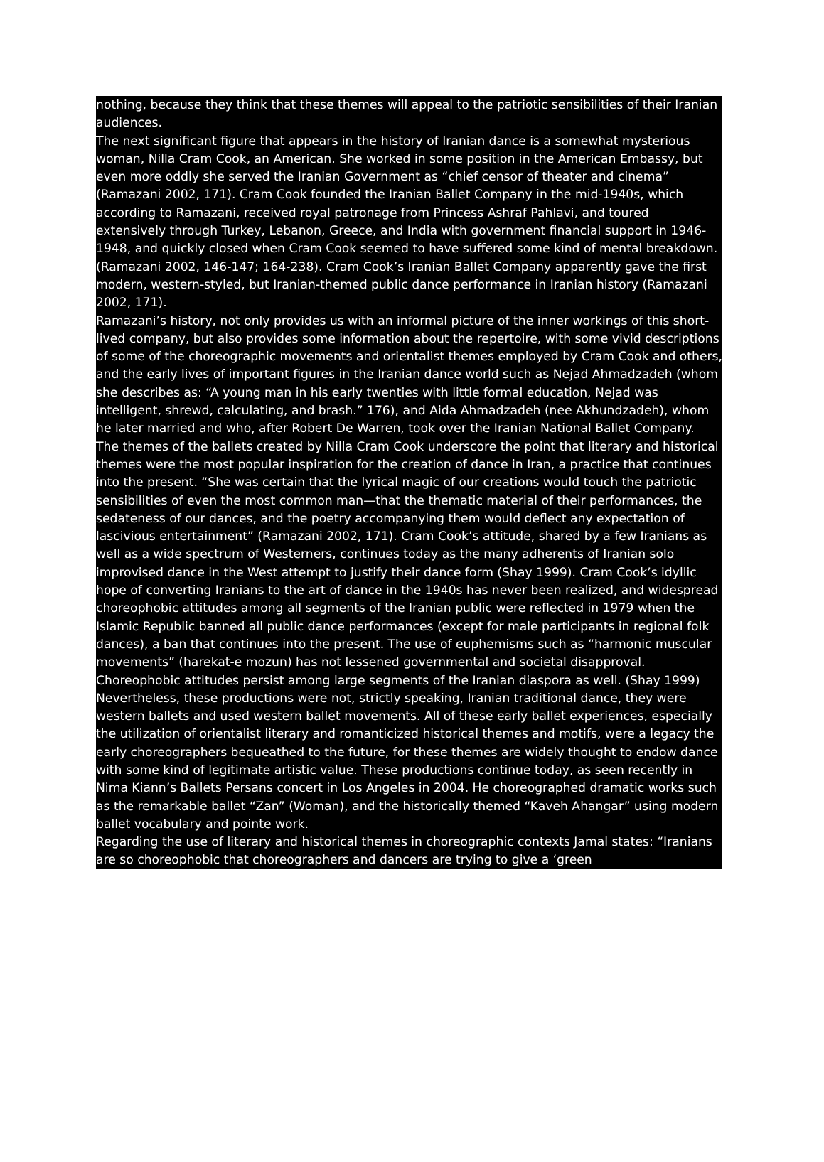nothing, because they think that these themes will appeal to the patriotic sensibilities of their Iranian audiences.
The next significant figure that appears in the history of Iranian dance is a somewhat mysterious woman, Nilla Cram Cook, an American. She worked in some position in the American Embassy, but even more oddly she served the Iranian Government as “chief censor of theater and cinema” (Ramazani 2002, 171). Cram Cook founded the Iranian Ballet Company in the mid-1940s, which according to Ramazani, received royal patronage from Princess Ashraf Pahlavi, and toured extensively through Turkey, Lebanon, Greece, and India with government financial support in 1946-1948, and quickly closed when Cram Cook seemed to have suffered some kind of mental breakdown. (Ramazani 2002, 146-147; 164-238). Cram Cook’s Iranian Ballet Company apparently gave the first modern, western-styled, but Iranian-themed public dance performance in Iranian history (Ramazani 2002, 171).
Ramazani’s history, not only provides us with an informal picture of the inner workings of this short-lived company, but also provides some information about the repertoire, with some vivid descriptions of some of the choreographic movements and orientalist themes employed by Cram Cook and others, and the early lives of important figures in the Iranian dance world such as Nejad Ahmadzadeh (whom she describes as: “A young man in his early twenties with little formal education, Nejad was intelligent, shrewd, calculating, and brash.” 176), and Aida Ahmadzadeh (nee Akhundzadeh), whom he later married and who, after Robert De Warren, took over the Iranian National Ballet Company.
The themes of the ballets created by Nilla Cram Cook underscore the point that literary and historical themes were the most popular inspiration for the creation of dance in Iran, a practice that continues into the present. “She was certain that the lyrical magic of our creations would touch the patriotic sensibilities of even the most common man—that the thematic material of their performances, the sedateness of our dances, and the poetry accompanying them would deflect any expectation of lascivious entertainment” (Ramazani 2002, 171). Cram Cook’s attitude, shared by a few Iranians as well as a wide spectrum of Westerners, continues today as the many adherents of Iranian solo improvised dance in the West attempt to justify their dance form (Shay 1999). Cram Cook’s idyllic hope of converting Iranians to the art of dance in the 1940s has never been realized, and widespread choreophobic attitudes among all segments of the Iranian public were reflected in 1979 when the Islamic Republic banned all public dance performances (except for male participants in regional folk dances), a ban that continues into the present. The use of euphemisms such as “harmonic muscular movements” (harekat-e mozun) has not lessened governmental and societal disapproval. Choreophobic attitudes persist among large segments of the Iranian diaspora as well. (Shay 1999)
Nevertheless, these productions were not, strictly speaking, Iranian traditional dance, they were western ballets and used western ballet movements. All of these early ballet experiences, especially the utilization of orientalist literary and romanticized historical themes and motifs, were a legacy the early choreographers bequeathed to the future, for these themes are widely thought to endow dance with some kind of legitimate artistic value. These productions continue today, as seen recently in Nima Kiann’s Ballets Persans concert in Los Angeles in 2004. He choreographed dramatic works such as the remarkable ballet “Zan” (Woman), and the historically themed “Kaveh Ahangar” using modern ballet vocabulary and pointe work.
Regarding the use of literary and historical themes in choreographic contexts Jamal states: “Iranians are so choreophobic that choreographers and dancers are trying to give a ‘green